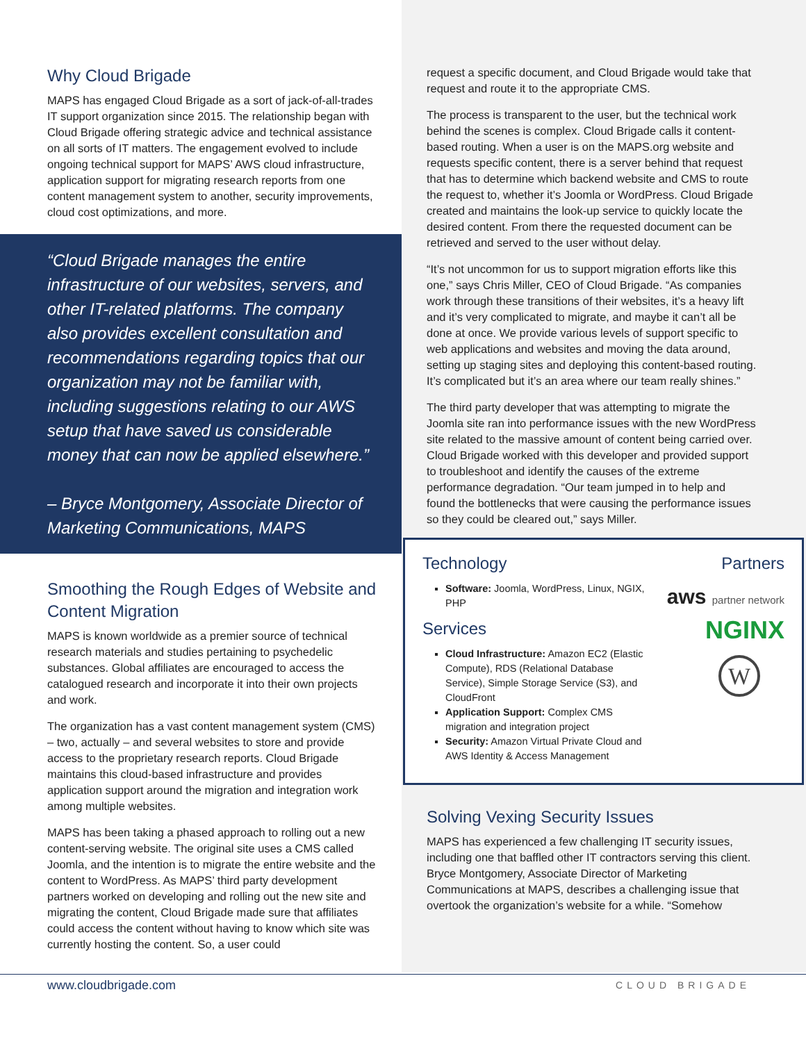Why Cloud Brigade
MAPS has engaged Cloud Brigade as a sort of jack-of-all-trades IT support organization since 2015. The relationship began with Cloud Brigade offering strategic advice and technical assistance on all sorts of IT matters. The engagement evolved to include ongoing technical support for MAPS’ AWS cloud infrastructure, application support for migrating research reports from one content management system to another, security improvements, cloud cost optimizations, and more.
“Cloud Brigade manages the entire infrastructure of our websites, servers, and other IT-related platforms. The company also provides excellent consultation and recommendations regarding topics that our organization may not be familiar with, including suggestions relating to our AWS setup that have saved us considerable money that can now be applied elsewhere.”
– Bryce Montgomery, Associate Director of Marketing Communications, MAPS
Smoothing the Rough Edges of Website and Content Migration
MAPS is known worldwide as a premier source of technical research materials and studies pertaining to psychedelic substances. Global affiliates are encouraged to access the catalogued research and incorporate it into their own projects and work.
The organization has a vast content management system (CMS) – two, actually – and several websites to store and provide access to the proprietary research reports. Cloud Brigade maintains this cloud-based infrastructure and provides application support around the migration and integration work among multiple websites.
MAPS has been taking a phased approach to rolling out a new content-serving website. The original site uses a CMS called Joomla, and the intention is to migrate the entire website and the content to WordPress. As MAPS’ third party development partners worked on developing and rolling out the new site and migrating the content, Cloud Brigade made sure that affiliates could access the content without having to know which site was currently hosting the content. So, a user could
request a specific document, and Cloud Brigade would take that request and route it to the appropriate CMS.
The process is transparent to the user, but the technical work behind the scenes is complex. Cloud Brigade calls it content-based routing. When a user is on the MAPS.org website and requests specific content, there is a server behind that request that has to determine which backend website and CMS to route the request to, whether it’s Joomla or WordPress. Cloud Brigade created and maintains the look-up service to quickly locate the desired content. From there the requested document can be retrieved and served to the user without delay.
“It’s not uncommon for us to support migration efforts like this one,” says Chris Miller, CEO of Cloud Brigade. “As companies work through these transitions of their websites, it’s a heavy lift and it’s very complicated to migrate, and maybe it can’t all be done at once. We provide various levels of support specific to web applications and websites and moving the data around, setting up staging sites and deploying this content-based routing. It’s complicated but it’s an area where our team really shines.”
The third party developer that was attempting to migrate the Joomla site ran into performance issues with the new WordPress site related to the massive amount of content being carried over. Cloud Brigade worked with this developer and provided support to troubleshoot and identify the causes of the extreme performance degradation. “Our team jumped in to help and found the bottlenecks that were causing the performance issues so they could be cleared out,” says Miller.
Technology
Software: Joomla, WordPress, Linux, NGIX, PHP
Services
Cloud Infrastructure: Amazon EC2 (Elastic Compute), RDS (Relational Database Service), Simple Storage Service (S3), and CloudFront
Application Support: Complex CMS migration and integration project
Security: Amazon Virtual Private Cloud and AWS Identity & Access Management
Partners
aws partner network
NGINX
W
Solving Vexing Security Issues
MAPS has experienced a few challenging IT security issues, including one that baffled other IT contractors serving this client. Bryce Montgomery, Associate Director of Marketing Communications at MAPS, describes a challenging issue that overtook the organization’s website for a while. “Somehow
www.cloudbrigade.com CLOUD BRIGADE